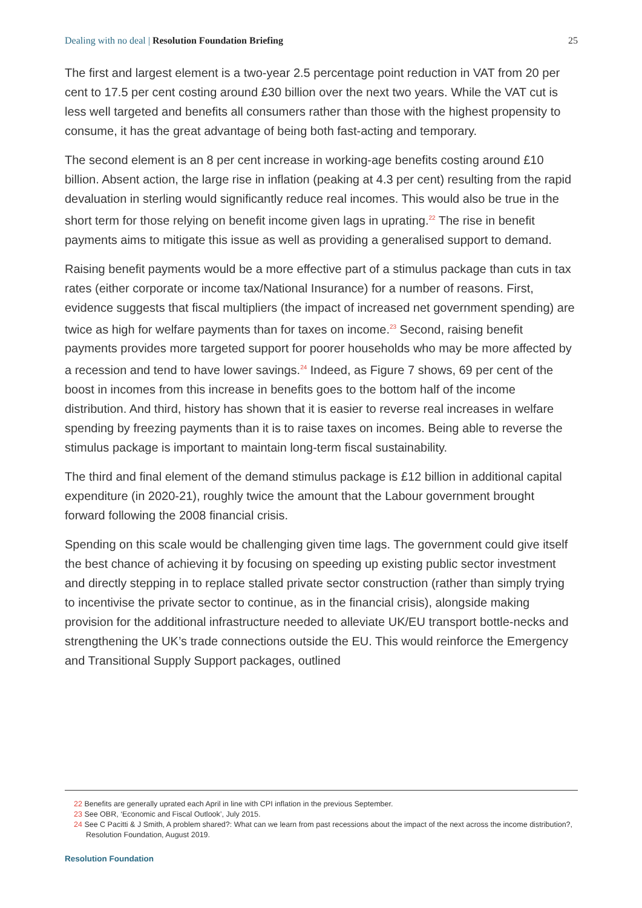Dealing with no deal | Resolution Foundation Briefing
25
The first and largest element is a two-year 2.5 percentage point reduction in VAT from 20 per cent to 17.5 per cent costing around £30 billion over the next two years. While the VAT cut is less well targeted and benefits all consumers rather than those with the highest propensity to consume, it has the great advantage of being both fast-acting and temporary.
The second element is an 8 per cent increase in working-age benefits costing around £10 billion. Absent action, the large rise in inflation (peaking at 4.3 per cent) resulting from the rapid devaluation in sterling would significantly reduce real incomes. This would also be true in the short term for those relying on benefit income given lags in uprating.<sup>22</sup> The rise in benefit payments aims to mitigate this issue as well as providing a generalised support to demand.
Raising benefit payments would be a more effective part of a stimulus package than cuts in tax rates (either corporate or income tax/National Insurance) for a number of reasons. First, evidence suggests that fiscal multipliers (the impact of increased net government spending) are twice as high for welfare payments than for taxes on income.<sup>23</sup> Second, raising benefit payments provides more targeted support for poorer households who may be more affected by a recession and tend to have lower savings.<sup>24</sup> Indeed, as Figure 7 shows, 69 per cent of the boost in incomes from this increase in benefits goes to the bottom half of the income distribution. And third, history has shown that it is easier to reverse real increases in welfare spending by freezing payments than it is to raise taxes on incomes. Being able to reverse the stimulus package is important to maintain long-term fiscal sustainability.
The third and final element of the demand stimulus package is £12 billion in additional capital expenditure (in 2020-21), roughly twice the amount that the Labour government brought forward following the 2008 financial crisis.
Spending on this scale would be challenging given time lags. The government could give itself the best chance of achieving it by focusing on speeding up existing public sector investment and directly stepping in to replace stalled private sector construction (rather than simply trying to incentivise the private sector to continue, as in the financial crisis), alongside making provision for the additional infrastructure needed to alleviate UK/EU transport bottle-necks and strengthening the UK’s trade connections outside the EU. This would reinforce the Emergency and Transitional Supply Support packages, outlined
22 Benefits are generally uprated each April in line with CPI inflation in the previous September.
23 See OBR, ‘Economic and Fiscal Outlook’, July 2015.
24 See C Pacitti & J Smith, A problem shared?: What can we learn from past recessions about the impact of the next across the income distribution?, Resolution Foundation, August 2019.
Resolution Foundation